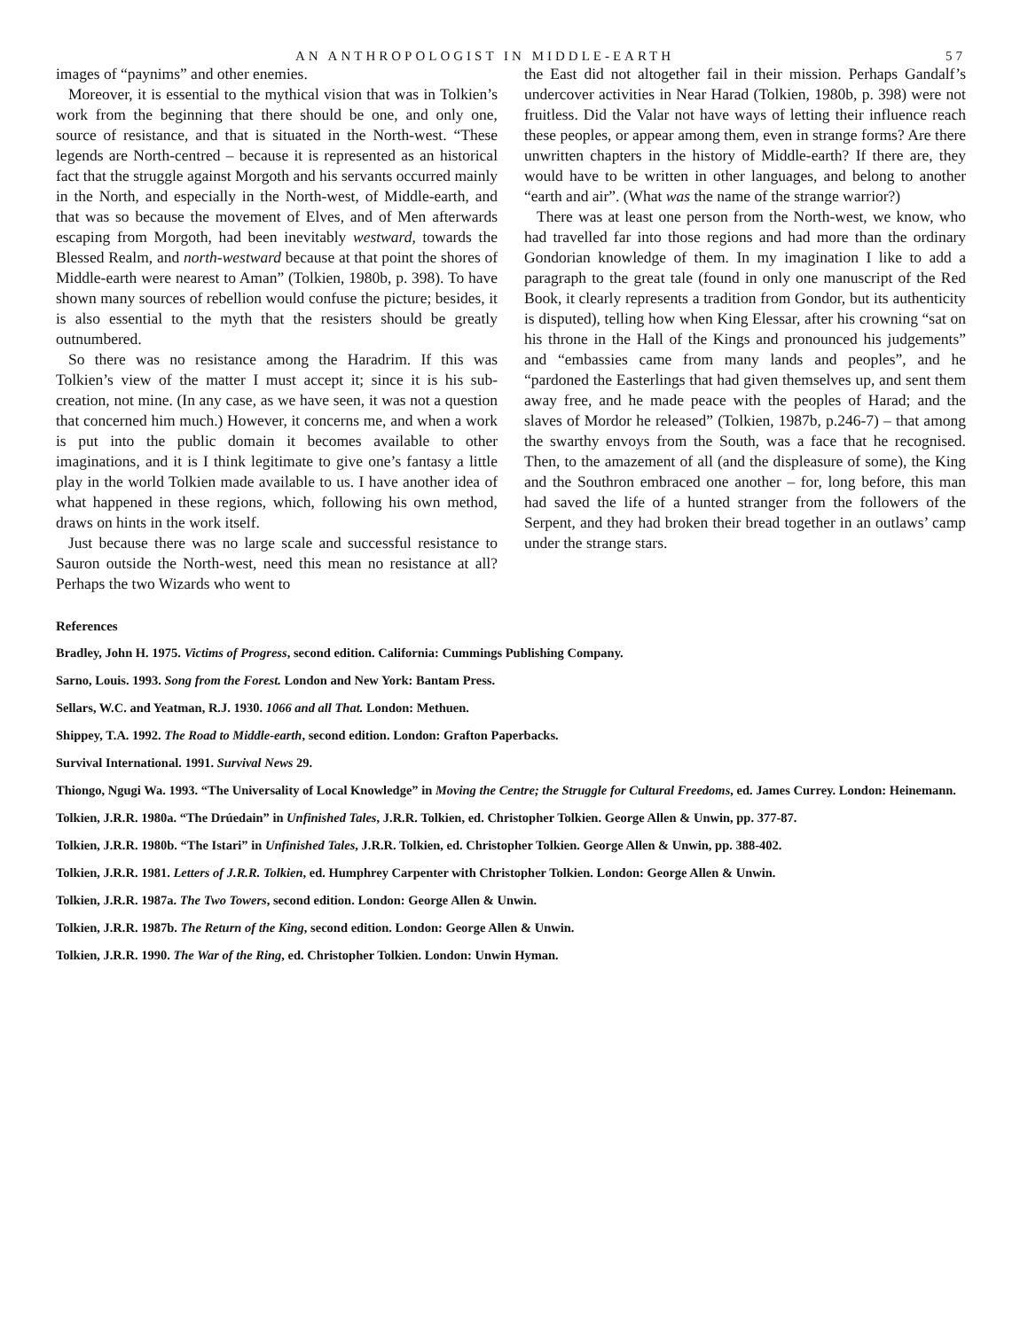AN ANTHROPOLOGIST IN MIDDLE-EARTH 57
images of “paynims” and other enemies.
Moreover, it is essential to the mythical vision that was in Tolkien’s work from the beginning that there should be one, and only one, source of resistance, and that is situated in the North-west. “These legends are North-centred – because it is represented as an historical fact that the struggle against Morgoth and his servants occurred mainly in the North, and especially in the North-west, of Middle-earth, and that was so because the movement of Elves, and of Men afterwards escaping from Morgoth, had been inevitably westward, towards the Blessed Realm, and north-westward because at that point the shores of Middle-earth were nearest to Aman” (Tolkien, 1980b, p. 398). To have shown many sources of rebellion would confuse the picture; besides, it is also essential to the myth that the resisters should be greatly outnumbered.
So there was no resistance among the Haradrim. If this was Tolkien’s view of the matter I must accept it; since it is his sub-creation, not mine. (In any case, as we have seen, it was not a question that concerned him much.) However, it concerns me, and when a work is put into the public domain it becomes available to other imaginations, and it is I think legitimate to give one’s fantasy a little play in the world Tolkien made available to us. I have another idea of what happened in these regions, which, following his own method, draws on hints in the work itself.
Just because there was no large scale and successful resistance to Sauron outside the North-west, need this mean no resistance at all? Perhaps the two Wizards who went to
the East did not altogether fail in their mission. Perhaps Gandalf’s undercover activities in Near Harad (Tolkien, 1980b, p. 398) were not fruitless. Did the Valar not have ways of letting their influence reach these peoples, or appear among them, even in strange forms? Are there unwritten chapters in the history of Middle-earth? If there are, they would have to be written in other languages, and belong to another “earth and air”. (What was the name of the strange warrior?)
There was at least one person from the North-west, we know, who had travelled far into those regions and had more than the ordinary Gondorian knowledge of them. In my imagination I like to add a paragraph to the great tale (found in only one manuscript of the Red Book, it clearly represents a tradition from Gondor, but its authenticity is disputed), telling how when King Elessar, after his crowning “sat on his throne in the Hall of the Kings and pronounced his judgements” and “embassies came from many lands and peoples”, and he “pardoned the Easterlings that had given themselves up, and sent them away free, and he made peace with the peoples of Harad; and the slaves of Mordor he released” (Tolkien, 1987b, p.246-7) – that among the swarthy envoys from the South, was a face that he recognised. Then, to the amazement of all (and the displeasure of some), the King and the Southron embraced one another – for, long before, this man had saved the life of a hunted stranger from the followers of the Serpent, and they had broken their bread together in an outlaws’ camp under the strange stars.
References
Bradley, John H. 1975. Victims of Progress, second edition. California: Cummings Publishing Company.
Sarno, Louis. 1993. Song from the Forest. London and New York: Bantam Press.
Sellars, W.C. and Yeatman, R.J. 1930. 1066 and all That. London: Methuen.
Shippey, T.A. 1992. The Road to Middle-earth, second edition. London: Grafton Paperbacks.
Survival International. 1991. Survival News 29.
Thiongo, Ngugi Wa. 1993. “The Universality of Local Knowledge” in Moving the Centre; the Struggle for Cultural Freedoms, ed. James Currey. London: Heinemann.
Tolkien, J.R.R. 1980a. “The Drúedain” in Unfinished Tales, J.R.R. Tolkien, ed. Christopher Tolkien. George Allen & Unwin, pp. 377-87.
Tolkien, J.R.R. 1980b. “The Istari” in Unfinished Tales, J.R.R. Tolkien, ed. Christopher Tolkien. George Allen & Unwin, pp. 388-402.
Tolkien, J.R.R. 1981. Letters of J.R.R. Tolkien, ed. Humphrey Carpenter with Christopher Tolkien. London: George Allen & Unwin.
Tolkien, J.R.R. 1987a. The Two Towers, second edition. London: George Allen & Unwin.
Tolkien, J.R.R. 1987b. The Return of the King, second edition. London: George Allen & Unwin.
Tolkien, J.R.R. 1990. The War of the Ring, ed. Christopher Tolkien. London: Unwin Hyman.